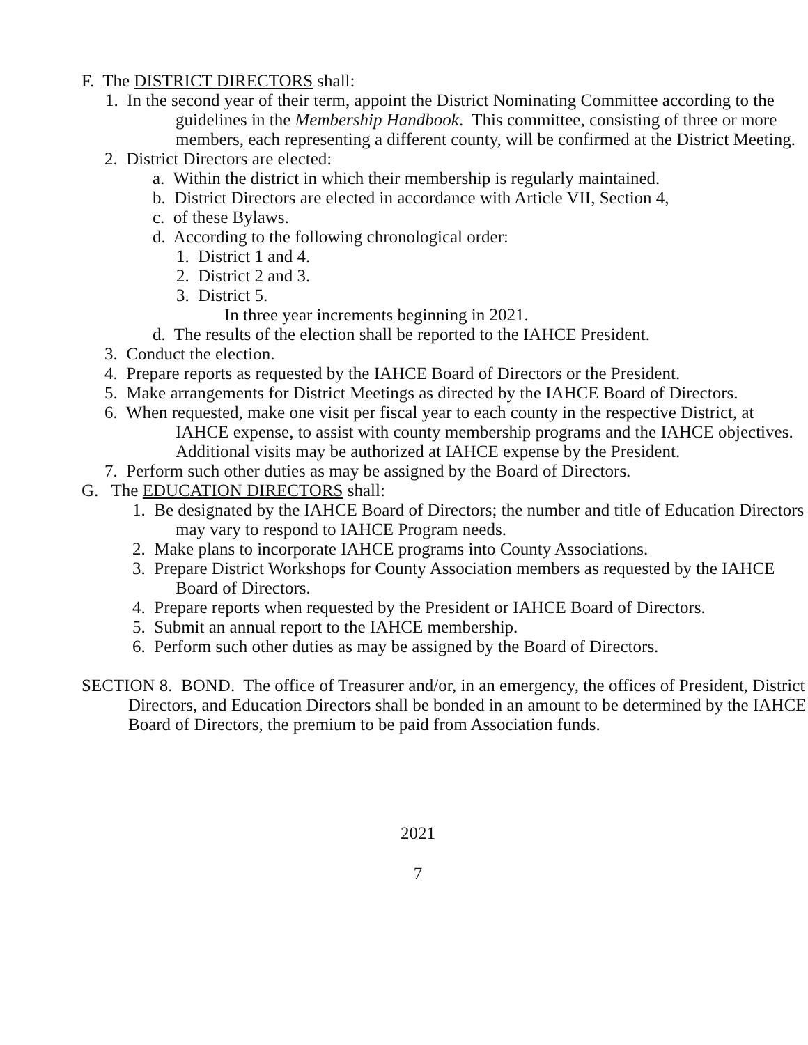F. The DISTRICT DIRECTORS shall:
1. In the second year of their term, appoint the District Nominating Committee according to the guidelines in the Membership Handbook. This committee, consisting of three or more members, each representing a different county, will be confirmed at the District Meeting.
2. District Directors are elected:
a. Within the district in which their membership is regularly maintained.
b. District Directors are elected in accordance with Article VII, Section 4,
c. of these Bylaws.
d. According to the following chronological order:
1. District 1 and 4.
2. District 2 and 3.
3. District 5.
In three year increments beginning in 2021.
d. The results of the election shall be reported to the IAHCE President.
3. Conduct the election.
4. Prepare reports as requested by the IAHCE Board of Directors or the President.
5. Make arrangements for District Meetings as directed by the IAHCE Board of Directors.
6. When requested, make one visit per fiscal year to each county in the respective District, at IAHCE expense, to assist with county membership programs and the IAHCE objectives. Additional visits may be authorized at IAHCE expense by the President.
7. Perform such other duties as may be assigned by the Board of Directors.
G. The EDUCATION DIRECTORS shall:
1. Be designated by the IAHCE Board of Directors; the number and title of Education Directors may vary to respond to IAHCE Program needs.
2. Make plans to incorporate IAHCE programs into County Associations.
3. Prepare District Workshops for County Association members as requested by the IAHCE Board of Directors.
4. Prepare reports when requested by the President or IAHCE Board of Directors.
5. Submit an annual report to the IAHCE membership.
6. Perform such other duties as may be assigned by the Board of Directors.
SECTION 8. BOND. The office of Treasurer and/or, in an emergency, the offices of President, District Directors, and Education Directors shall be bonded in an amount to be determined by the IAHCE Board of Directors, the premium to be paid from Association funds.
2021
7